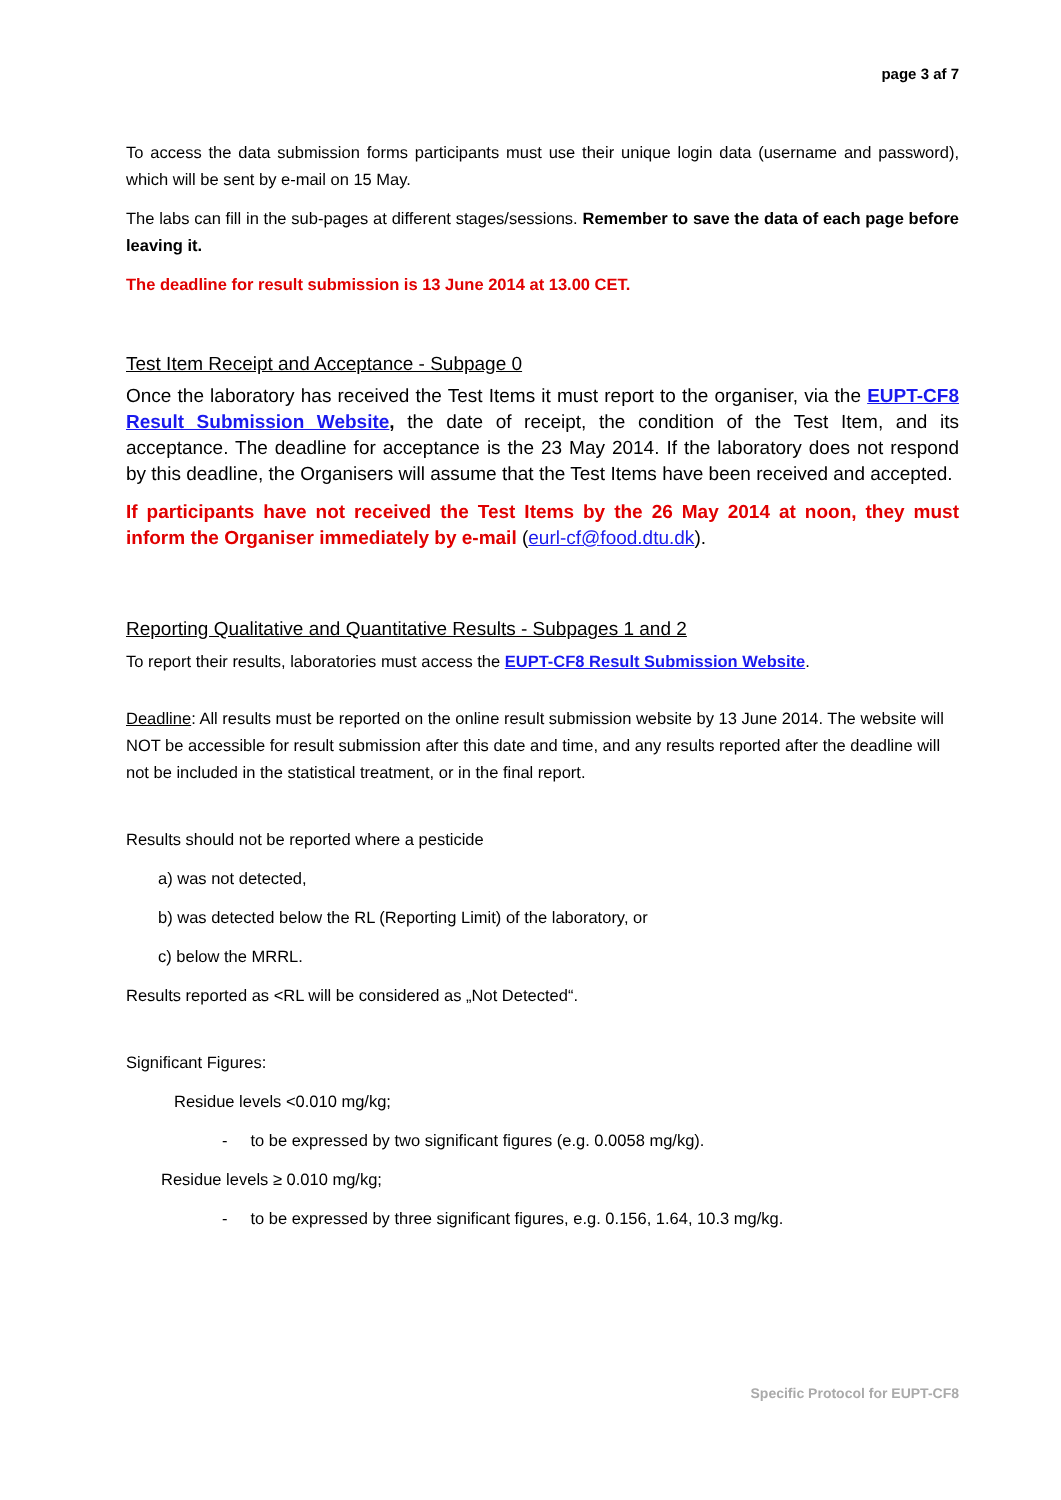page 3 af 7
To access the data submission forms participants must use their unique login data (username and password), which will be sent by e-mail on 15 May.
The labs can fill in the sub-pages at different stages/sessions. Remember to save the data of each page before leaving it.
The deadline for result submission is 13 June 2014 at 13.00 CET.
Test Item Receipt and Acceptance - Subpage 0
Once the laboratory has received the Test Items it must report to the organiser, via the EUPT-CF8 Result Submission Website, the date of receipt, the condition of the Test Item, and its acceptance. The deadline for acceptance is the 23 May 2014. If the laboratory does not respond by this deadline, the Organisers will assume that the Test Items have been received and accepted.
If participants have not received the Test Items by the 26 May 2014 at noon, they must inform the Organiser immediately by e-mail (eurl-cf@food.dtu.dk).
Reporting Qualitative and Quantitative Results - Subpages 1 and 2
To report their results, laboratories must access the EUPT-CF8 Result Submission Website.
Deadline: All results must be reported on the online result submission website by 13 June 2014. The website will NOT be accessible for result submission after this date and time, and any results reported after the deadline will not be included in the statistical treatment, or in the final report.
Results should not be reported where a pesticide
a) was not detected,
b) was detected below the RL (Reporting Limit) of the laboratory, or
c) below the MRRL.
Results reported as <RL will be considered as „Not Detected“.
Significant Figures:
Residue levels <0.010 mg/kg;
- to be expressed by two significant figures (e.g. 0.0058 mg/kg).
Residue levels ≥ 0.010 mg/kg;
- to be expressed by three significant figures, e.g. 0.156, 1.64, 10.3 mg/kg.
Specific Protocol for EUPT-CF8